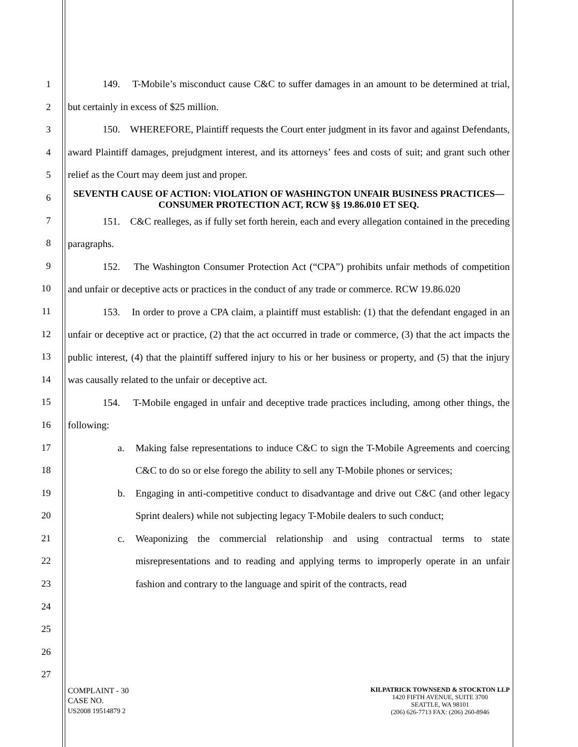1
2
3
4
5
6
7
8
9
10
11
12
13
14
15
16
17
18
19
20
21
22
23
24
25
26
27
149. T-Mobile’s misconduct cause C&C to suffer damages in an amount to be determined at trial, but certainly in excess of $25 million.
150. WHEREFORE, Plaintiff requests the Court enter judgment in its favor and against Defendants, award Plaintiff damages, prejudgment interest, and its attorneys’ fees and costs of suit; and grant such other relief as the Court may deem just and proper.
SEVENTH CAUSE OF ACTION: VIOLATION OF WASHINGTON UNFAIR BUSINESS PRACTICES—CONSUMER PROTECTION ACT, RCW §§ 19.86.010 ET SEQ.
151. C&C realleges, as if fully set forth herein, each and every allegation contained in the preceding paragraphs.
152. The Washington Consumer Protection Act (“CPA”) prohibits unfair methods of competition and unfair or deceptive acts or practices in the conduct of any trade or commerce. RCW 19.86.020
153. In order to prove a CPA claim, a plaintiff must establish: (1) that the defendant engaged in an unfair or deceptive act or practice, (2) that the act occurred in trade or commerce, (3) that the act impacts the public interest, (4) that the plaintiff suffered injury to his or her business or property, and (5) that the injury was causally related to the unfair or deceptive act.
154. T-Mobile engaged in unfair and deceptive trade practices including, among other things, the following:
a. Making false representations to induce C&C to sign the T-Mobile Agreements and coercing C&C to do so or else forego the ability to sell any T-Mobile phones or services;
b. Engaging in anti-competitive conduct to disadvantage and drive out C&C (and other legacy Sprint dealers) while not subjecting legacy T-Mobile dealers to such conduct;
c. Weaponizing the commercial relationship and using contractual terms to state misrepresentations and to reading and applying terms to improperly operate in an unfair fashion and contrary to the language and spirit of the contracts, read
COMPLAINT - 30
CASE NO.
US2008 19514879 2
KILPATRICK TOWNSEND & STOCKTON LLP
1420 FIFTH AVENUE, SUITE 3700
SEATTLE, WA 98101
(206) 626-7713 FAX: (206) 260-8946